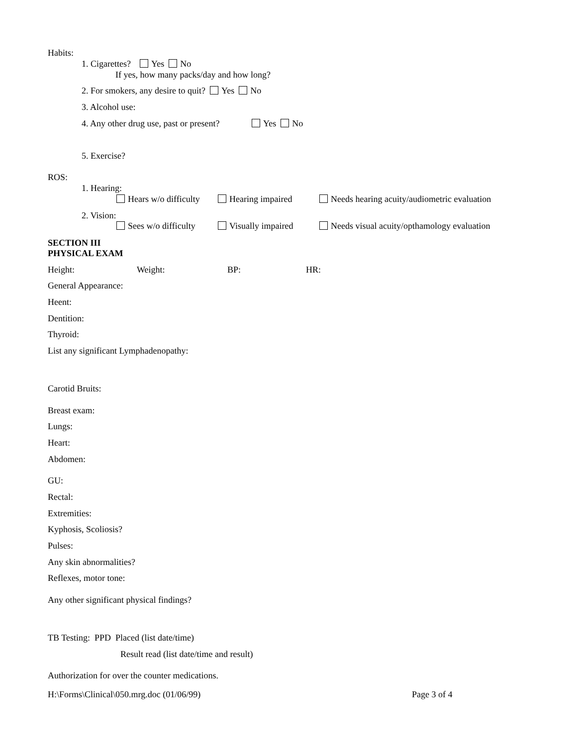Habits:
1. Cigarettes? Yes No
If yes, how many packs/day and how long?
2. For smokers, any desire to quit? Yes No
3. Alcohol use:
4. Any other drug use, past or present? Yes No
5. Exercise?
ROS:
1. Hearing:
Hears w/o difficulty Hearing impaired Needs hearing acuity/audiometric evaluation
2. Vision:
Sees w/o difficulty Visually impaired Needs visual acuity/opthamology evaluation
SECTION III
PHYSICAL EXAM
Height: Weight: BP: HR:
General Appearance:
Heent:
Dentition:
Thyroid:
List any significant Lymphadenopathy:
Carotid Bruits:
Breast exam:
Lungs:
Heart:
Abdomen:
GU:
Rectal:
Extremities:
Kyphosis, Scoliosis?
Pulses:
Any skin abnormalities?
Reflexes, motor tone:
Any other significant physical findings?
TB Testing: PPD Placed (list date/time)
Result read (list date/time and result)
Authorization for over the counter medications.
H:\Forms\Clinical\050.mrg.doc (01/06/99) Page 3 of 4